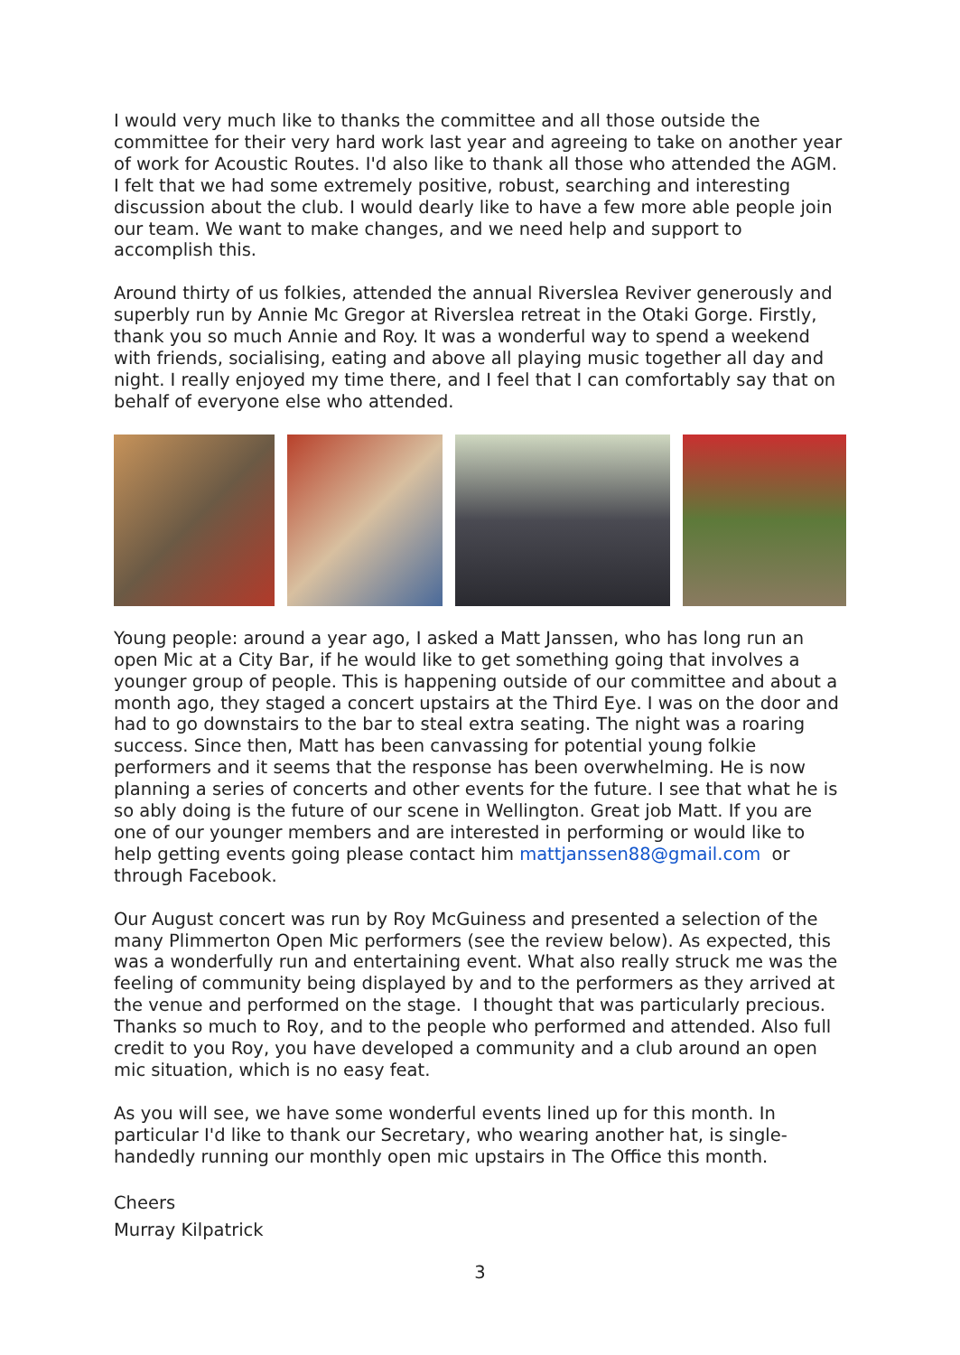I would very much like to thanks the committee and all those outside the committee for their very hard work last year and agreeing to take on another year of work for Acoustic Routes. I'd also like to thank all those who attended the AGM. I felt that we had some extremely positive, robust, searching and interesting discussion about the club. I would dearly like to have a few more able people join our team. We want to make changes, and we need help and support to accomplish this.
Around thirty of us folkies, attended the annual Riverslea Reviver generously and superbly run by Annie Mc Gregor at Riverslea retreat in the Otaki Gorge. Firstly, thank you so much Annie and Roy. It was a wonderful way to spend a weekend with friends, socialising, eating and above all playing music together all day and night. I really enjoyed my time there, and I feel that I can comfortably say that on behalf of everyone else who attended.
Young people: around a year ago, I asked a Matt Janssen, who has long run an open Mic at a City Bar, if he would like to get something going that involves a younger group of people. This is happening outside of our committee and about a month ago, they staged a concert upstairs at the Third Eye. I was on the door and had to go downstairs to the bar to steal extra seating. The night was a roaring success. Since then, Matt has been canvassing for potential young folkie performers and it seems that the response has been overwhelming. He is now planning a series of concerts and other events for the future. I see that what he is so ably doing is the future of our scene in Wellington. Great job Matt. If you are one of our younger members and are interested in performing or would like to help getting events going please contact him mattjanssen88@gmail.com or through Facebook.
Our August concert was run by Roy McGuiness and presented a selection of the many Plimmerton Open Mic performers (see the review below). As expected, this was a wonderfully run and entertaining event. What also really struck me was the feeling of community being displayed by and to the performers as they arrived at the venue and performed on the stage. I thought that was particularly precious. Thanks so much to Roy, and to the people who performed and attended. Also full credit to you Roy, you have developed a community and a club around an open mic situation, which is no easy feat.
As you will see, we have some wonderful events lined up for this month. In particular I'd like to thank our Secretary, who wearing another hat, is single-handedly running our monthly open mic upstairs in The Office this month.
Cheers
Murray Kilpatrick
3